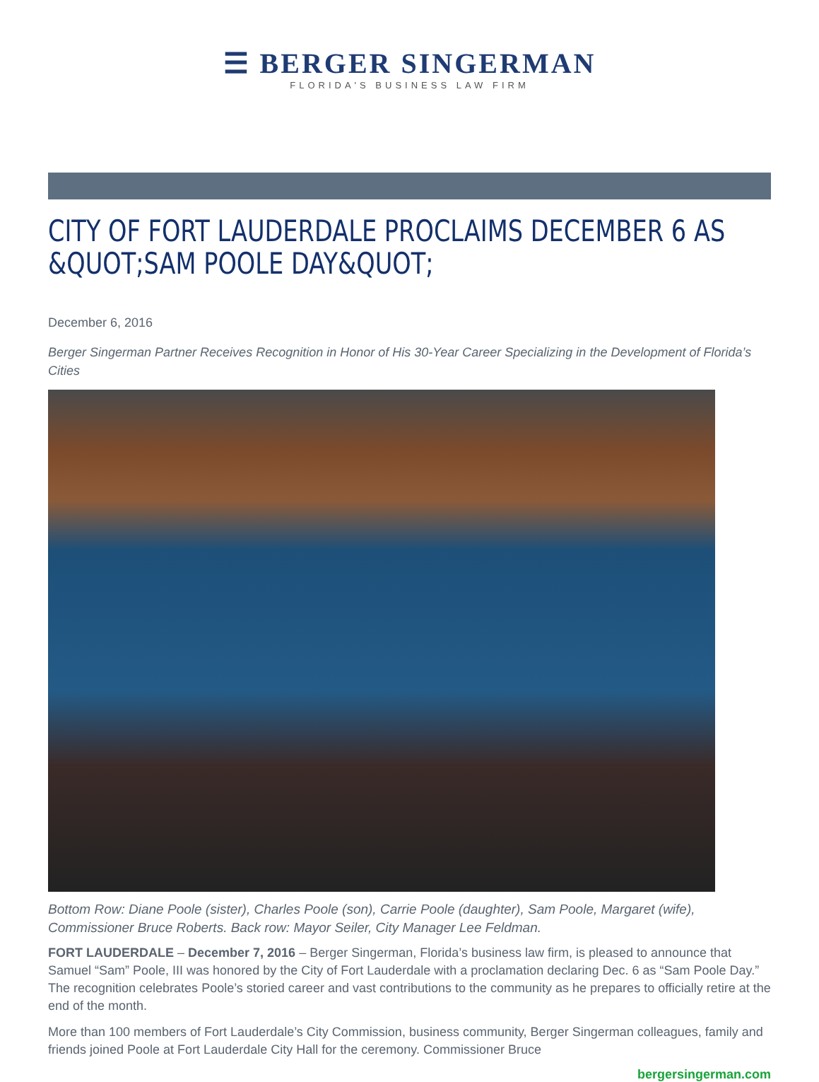☰ BERGER SINGERMAN
FLORIDA'S BUSINESS LAW FIRM
CITY OF FORT LAUDERDALE PROCLAIMS DECEMBER 6 AS &QUOT;SAM POOLE DAY&QUOT;
December 6, 2016
Berger Singerman Partner Receives Recognition in Honor of His 30-Year Career Specializing in the Development of Florida’s Cities
Bottom Row: Diane Poole (sister), Charles Poole (son), Carrie Poole (daughter), Sam Poole, Margaret (wife), Commissioner Bruce Roberts. Back row: Mayor Seiler, City Manager Lee Feldman.
FORT LAUDERDALE – December 7, 2016 – Berger Singerman, Florida’s business law firm, is pleased to announce that Samuel “Sam” Poole, III was honored by the City of Fort Lauderdale with a proclamation declaring Dec. 6 as “Sam Poole Day.” The recognition celebrates Poole’s storied career and vast contributions to the community as he prepares to officially retire at the end of the month.
More than 100 members of Fort Lauderdale’s City Commission, business community, Berger Singerman colleagues, family and friends joined Poole at Fort Lauderdale City Hall for the ceremony. Commissioner Bruce
bergersingerman.com